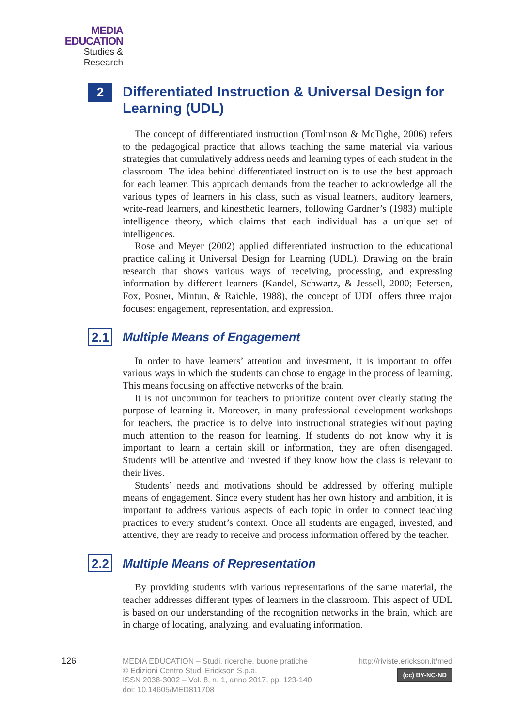MEDIA
EDUCATION
Studies & Research
2
Differentiated Instruction & Universal Design for Learning (UDL)
The concept of differentiated instruction (Tomlinson & McTighe, 2006) refers to the pedagogical practice that allows teaching the same material via various strategies that cumulatively address needs and learning types of each student in the classroom. The idea behind differentiated instruction is to use the best approach for each learner. This approach demands from the teacher to acknowledge all the various types of learners in his class, such as visual learners, auditory learners, write-read learners, and kinesthetic learners, following Gardner’s (1983) multiple intelligence theory, which claims that each individual has a unique set of intelligences.
Rose and Meyer (2002) applied differentiated instruction to the educational practice calling it Universal Design for Learning (UDL). Drawing on the brain research that shows various ways of receiving, processing, and expressing information by different learners (Kandel, Schwartz, & Jessell, 2000; Petersen, Fox, Posner, Mintun, & Raichle, 1988), the concept of UDL offers three major focuses: engagement, representation, and expression.
2.1
Multiple Means of Engagement
In order to have learners’ attention and investment, it is important to offer various ways in which the students can chose to engage in the process of learning. This means focusing on affective networks of the brain.
It is not uncommon for teachers to prioritize content over clearly stating the purpose of learning it. Moreover, in many professional development workshops for teachers, the practice is to delve into instructional strategies without paying much attention to the reason for learning. If students do not know why it is important to learn a certain skill or information, they are often disengaged. Students will be attentive and invested if they know how the class is relevant to their lives.
Students’ needs and motivations should be addressed by offering multiple means of engagement. Since every student has her own history and ambition, it is important to address various aspects of each topic in order to connect teaching practices to every student’s context. Once all students are engaged, invested, and attentive, they are ready to receive and process information offered by the teacher.
2.2
Multiple Means of Representation
By providing students with various representations of the same material, the teacher addresses different types of learners in the classroom. This aspect of UDL is based on our understanding of the recognition networks in the brain, which are in charge of locating, analyzing, and evaluating information.
126 MEDIA EDUCATION – Studi, ricerche, buone pratiche
© Edizioni Centro Studi Erickson S.p.a.
ISSN 2038-3002 – Vol. 8, n. 1, anno 2017, pp. 123-140
doi: 10.14605/MED811708
http://riviste.erickson.it/med
(cc) BY-NC-ND